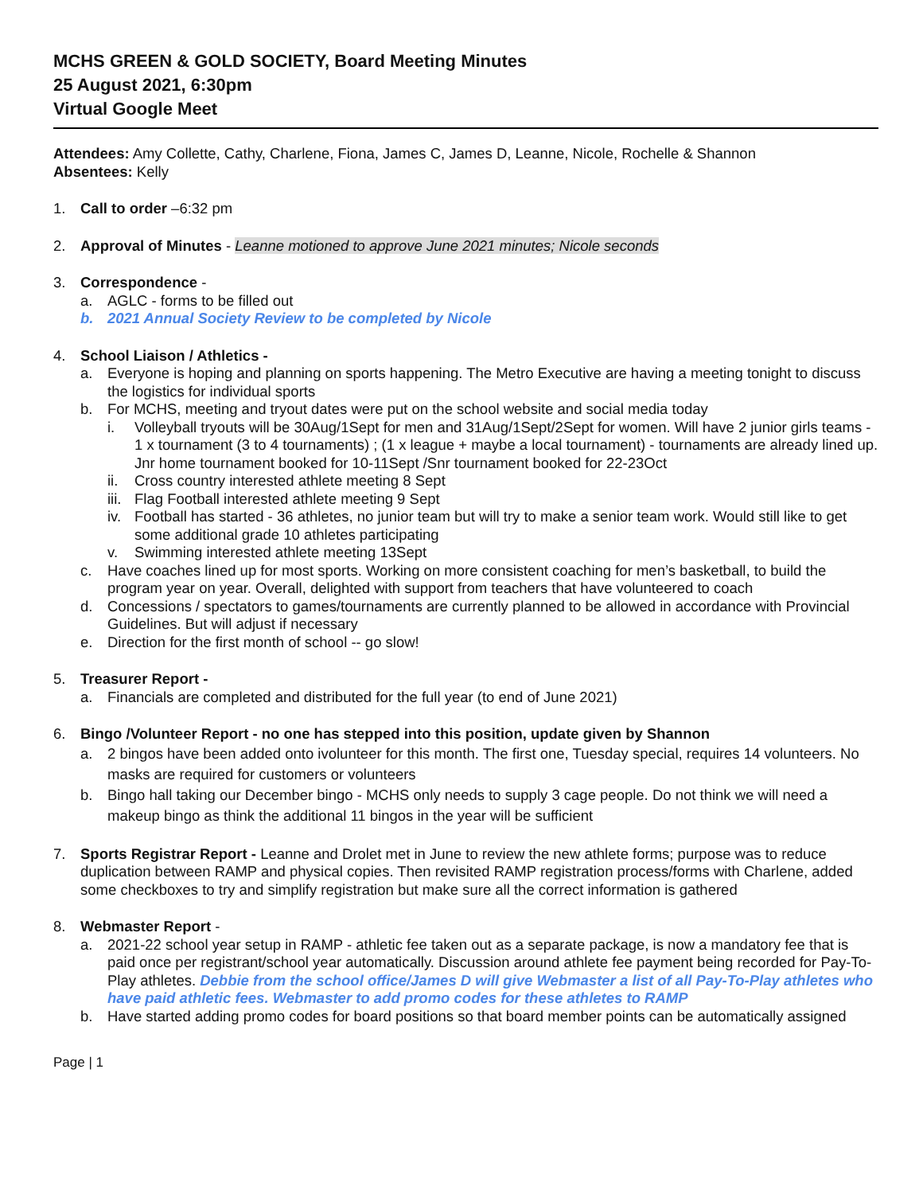MCHS GREEN & GOLD SOCIETY, Board Meeting Minutes
25 August 2021, 6:30pm
Virtual Google Meet
Attendees: Amy Collette, Cathy, Charlene, Fiona, James C, James D, Leanne, Nicole, Rochelle & Shannon
Absentees: Kelly
1. Call to order –6:32 pm
2. Approval of Minutes - Leanne motioned to approve June 2021 minutes; Nicole seconds
3. Correspondence -
a. AGLC - forms to be filled out
b. 2021 Annual Society Review to be completed by Nicole
4. School Liaison / Athletics -
a. Everyone is hoping and planning on sports happening. The Metro Executive are having a meeting tonight to discuss the logistics for individual sports
b. For MCHS, meeting and tryout dates were put on the school website and social media today
i. Volleyball tryouts will be 30Aug/1Sept for men and 31Aug/1Sept/2Sept for women. Will have 2 junior girls teams - 1 x tournament (3 to 4 tournaments) ; (1 x league + maybe a local tournament) - tournaments are already lined up. Jnr home tournament booked for 10-11Sept /Snr tournament booked for 22-23Oct
ii. Cross country interested athlete meeting 8 Sept
iii. Flag Football interested athlete meeting 9 Sept
iv. Football has started - 36 athletes, no junior team but will try to make a senior team work. Would still like to get some additional grade 10 athletes participating
v. Swimming interested athlete meeting 13Sept
c. Have coaches lined up for most sports. Working on more consistent coaching for men’s basketball, to build the program year on year. Overall, delighted with support from teachers that have volunteered to coach
d. Concessions / spectators to games/tournaments are currently planned to be allowed in accordance with Provincial Guidelines. But will adjust if necessary
e. Direction for the first month of school -- go slow!
5. Treasurer Report -
a. Financials are completed and distributed for the full year (to end of June 2021)
6. Bingo /Volunteer Report - no one has stepped into this position, update given by Shannon
a. 2 bingos have been added onto ivolunteer for this month. The first one, Tuesday special, requires 14 volunteers. No masks are required for customers or volunteers
b. Bingo hall taking our December bingo - MCHS only needs to supply 3 cage people. Do not think we will need a makeup bingo as think the additional 11 bingos in the year will be sufficient
7. Sports Registrar Report - Leanne and Drolet met in June to review the new athlete forms; purpose was to reduce duplication between RAMP and physical copies. Then revisited RAMP registration process/forms with Charlene, added some checkboxes to try and simplify registration but make sure all the correct information is gathered
8. Webmaster Report -
a. 2021-22 school year setup in RAMP - athletic fee taken out as a separate package, is now a mandatory fee that is paid once per registrant/school year automatically. Discussion around athlete fee payment being recorded for Pay-To-Play athletes. Debbie from the school office/James D will give Webmaster a list of all Pay-To-Play athletes who have paid athletic fees. Webmaster to add promo codes for these athletes to RAMP
b. Have started adding promo codes for board positions so that board member points can be automatically assigned
Page | 1